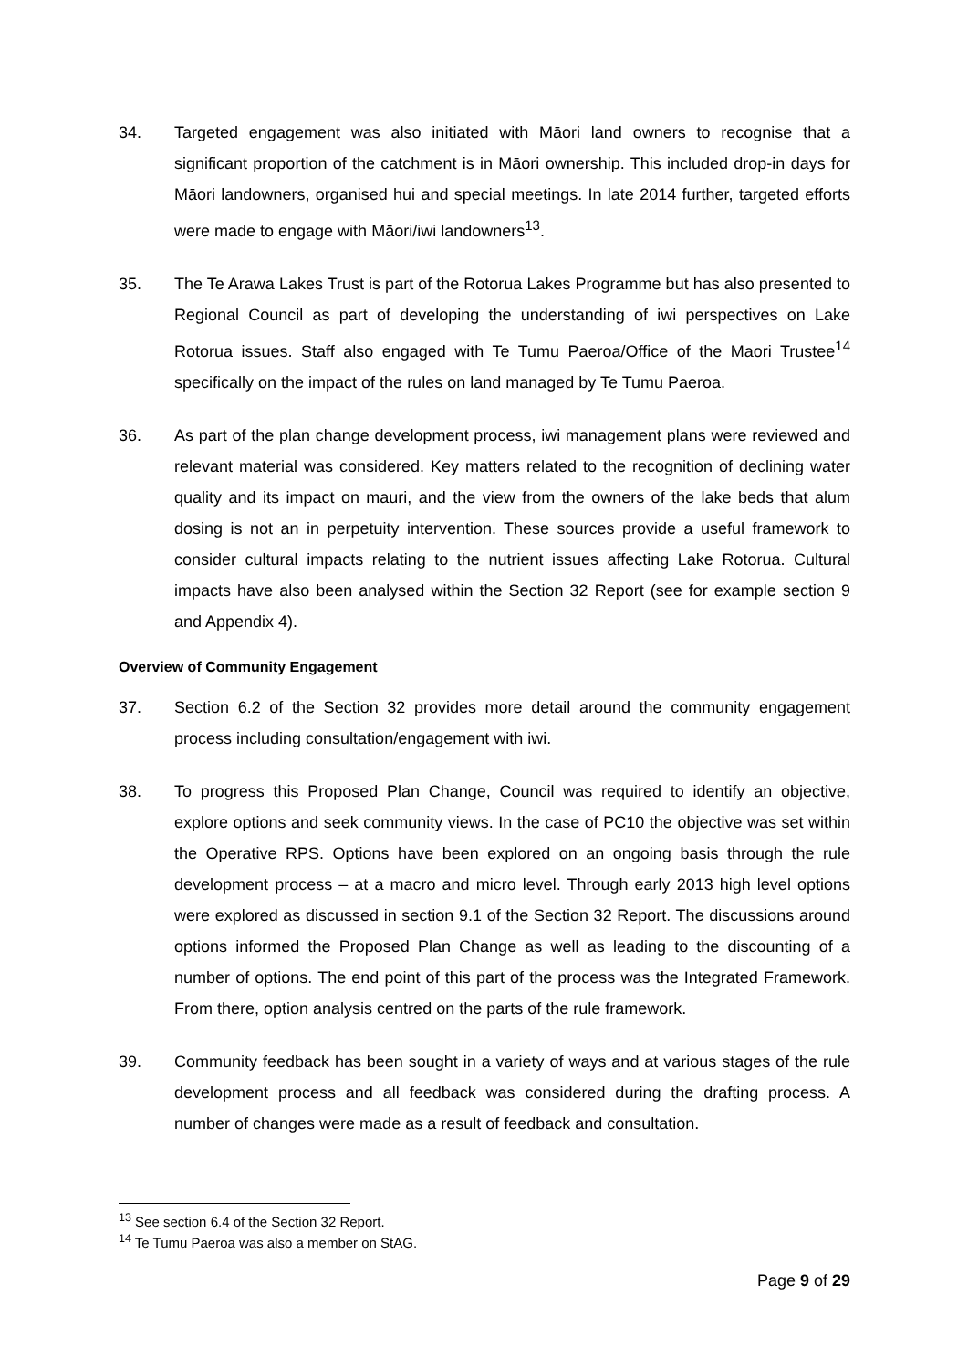34. Targeted engagement was also initiated with Māori land owners to recognise that a significant proportion of the catchment is in Māori ownership. This included drop-in days for Māori landowners, organised hui and special meetings. In late 2014 further, targeted efforts were made to engage with Māori/iwi landowners<sup>13</sup>.
35. The Te Arawa Lakes Trust is part of the Rotorua Lakes Programme but has also presented to Regional Council as part of developing the understanding of iwi perspectives on Lake Rotorua issues. Staff also engaged with Te Tumu Paeroa/Office of the Maori Trustee<sup>14</sup> specifically on the impact of the rules on land managed by Te Tumu Paeroa.
36. As part of the plan change development process, iwi management plans were reviewed and relevant material was considered. Key matters related to the recognition of declining water quality and its impact on mauri, and the view from the owners of the lake beds that alum dosing is not an in perpetuity intervention. These sources provide a useful framework to consider cultural impacts relating to the nutrient issues affecting Lake Rotorua. Cultural impacts have also been analysed within the Section 32 Report (see for example section 9 and Appendix 4).
Overview of Community Engagement
37. Section 6.2 of the Section 32 provides more detail around the community engagement process including consultation/engagement with iwi.
38. To progress this Proposed Plan Change, Council was required to identify an objective, explore options and seek community views. In the case of PC10 the objective was set within the Operative RPS. Options have been explored on an ongoing basis through the rule development process – at a macro and micro level. Through early 2013 high level options were explored as discussed in section 9.1 of the Section 32 Report. The discussions around options informed the Proposed Plan Change as well as leading to the discounting of a number of options. The end point of this part of the process was the Integrated Framework. From there, option analysis centred on the parts of the rule framework.
39. Community feedback has been sought in a variety of ways and at various stages of the rule development process and all feedback was considered during the drafting process. A number of changes were made as a result of feedback and consultation.
<sup>13</sup> See section 6.4 of the Section 32 Report.
<sup>14</sup> Te Tumu Paeroa was also a member on StAG.
Page 9 of 29